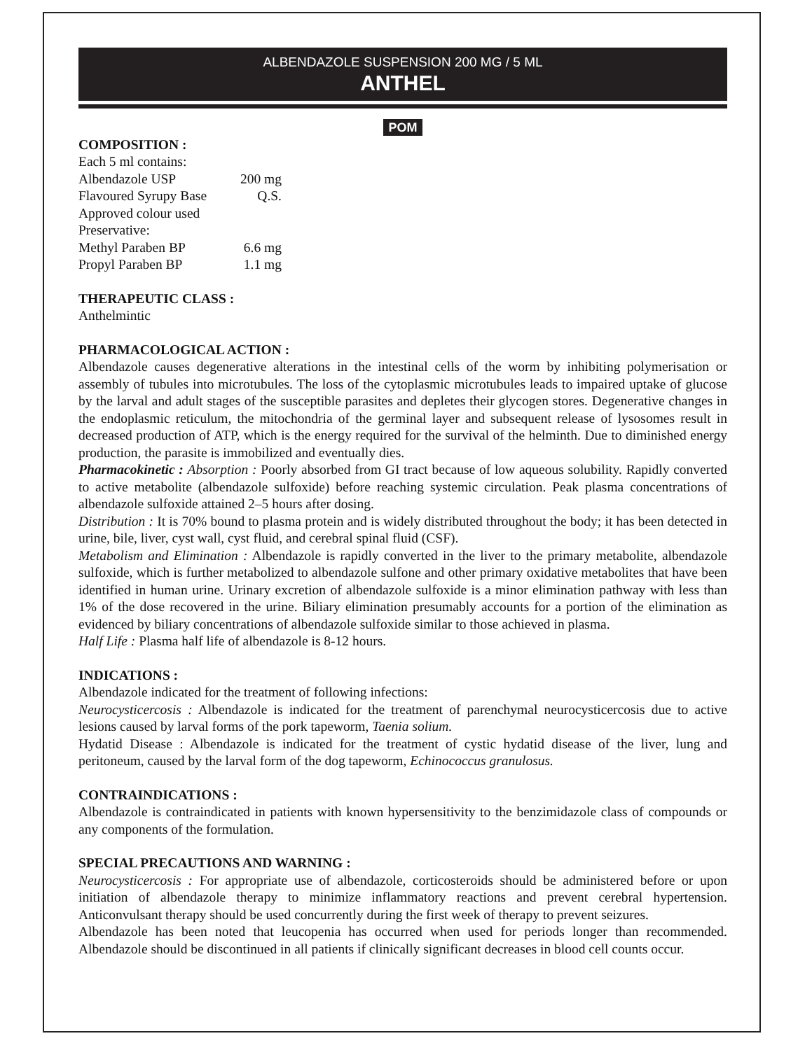ALBENDAZOLE SUSPENSION 200 MG / 5 ML
ANTHEL
POM
COMPOSITION :
Each 5 ml contains:
| Albendazole USP | 200 mg |
| Flavoured Syrupy Base | Q.S. |
| Approved colour used | |
| Preservative: | |
| Methyl Paraben BP | 6.6 mg |
| Propyl Paraben BP | 1.1 mg |
THERAPEUTIC CLASS :
Anthelmintic
PHARMACOLOGICAL ACTION :
Albendazole causes degenerative alterations in the intestinal cells of the worm by inhibiting polymerisation or assembly of tubules into microtubules. The loss of the cytoplasmic microtubules leads to impaired uptake of glucose by the larval and adult stages of the susceptible parasites and depletes their glycogen stores. Degenerative changes in the endoplasmic reticulum, the mitochondria of the germinal layer and subsequent release of lysosomes result in decreased production of ATP, which is the energy required for the survival of the helminth. Due to diminished energy production, the parasite is immobilized and eventually dies.
Pharmacokinetic : Absorption : Poorly absorbed from GI tract because of low aqueous solubility. Rapidly converted to active metabolite (albendazole sulfoxide) before reaching systemic circulation. Peak plasma concentrations of albendazole sulfoxide attained 2–5 hours after dosing.
Distribution : It is 70% bound to plasma protein and is widely distributed throughout the body; it has been detected in urine, bile, liver, cyst wall, cyst fluid, and cerebral spinal fluid (CSF).
Metabolism and Elimination : Albendazole is rapidly converted in the liver to the primary metabolite, albendazole sulfoxide, which is further metabolized to albendazole sulfone and other primary oxidative metabolites that have been identified in human urine. Urinary excretion of albendazole sulfoxide is a minor elimination pathway with less than 1% of the dose recovered in the urine. Biliary elimination presumably accounts for a portion of the elimination as evidenced by biliary concentrations of albendazole sulfoxide similar to those achieved in plasma.
Half Life : Plasma half life of albendazole is 8-12 hours.
INDICATIONS :
Albendazole indicated for the treatment of following infections:
Neurocysticercosis : Albendazole is indicated for the treatment of parenchymal neurocysticercosis due to active lesions caused by larval forms of the pork tapeworm, Taenia solium.
Hydatid Disease : Albendazole is indicated for the treatment of cystic hydatid disease of the liver, lung and peritoneum, caused by the larval form of the dog tapeworm, Echinococcus granulosus.
CONTRAINDICATIONS :
Albendazole is contraindicated in patients with known hypersensitivity to the benzimidazole class of compounds or any components of the formulation.
SPECIAL PRECAUTIONS AND WARNING :
Neurocysticercosis : For appropriate use of albendazole, corticosteroids should be administered before or upon initiation of albendazole therapy to minimize inflammatory reactions and prevent cerebral hypertension. Anticonvulsant therapy should be used concurrently during the first week of therapy to prevent seizures.
Albendazole has been noted that leucopenia has occurred when used for periods longer than recommended. Albendazole should be discontinued in all patients if clinically significant decreases in blood cell counts occur.